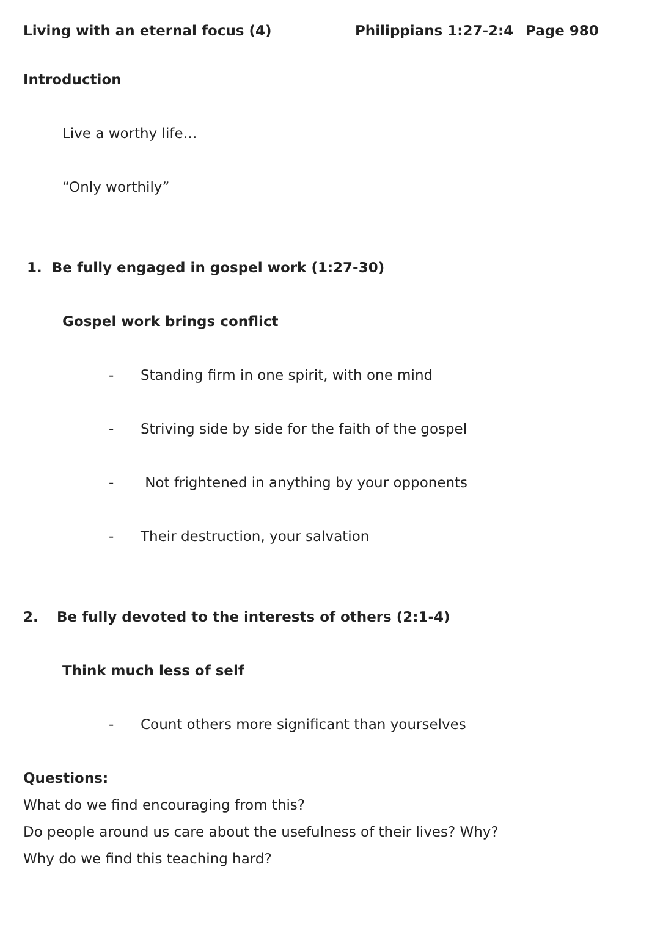Living with an eternal focus (4) Philippians 1:27-2:4 Page 980
Introduction
Live a worthy life…
“Only worthily”
1. Be fully engaged in gospel work (1:27-30)
Gospel work brings conflict
- Standing firm in one spirit, with one mind
- Striving side by side for the faith of the gospel
- Not frightened in anything by your opponents
- Their destruction, your salvation
2. Be fully devoted to the interests of others (2:1-4)
Think much less of self
- Count others more significant than yourselves
Questions:
What do we find encouraging from this?
Do people around us care about the usefulness of their lives? Why?
Why do we find this teaching hard?